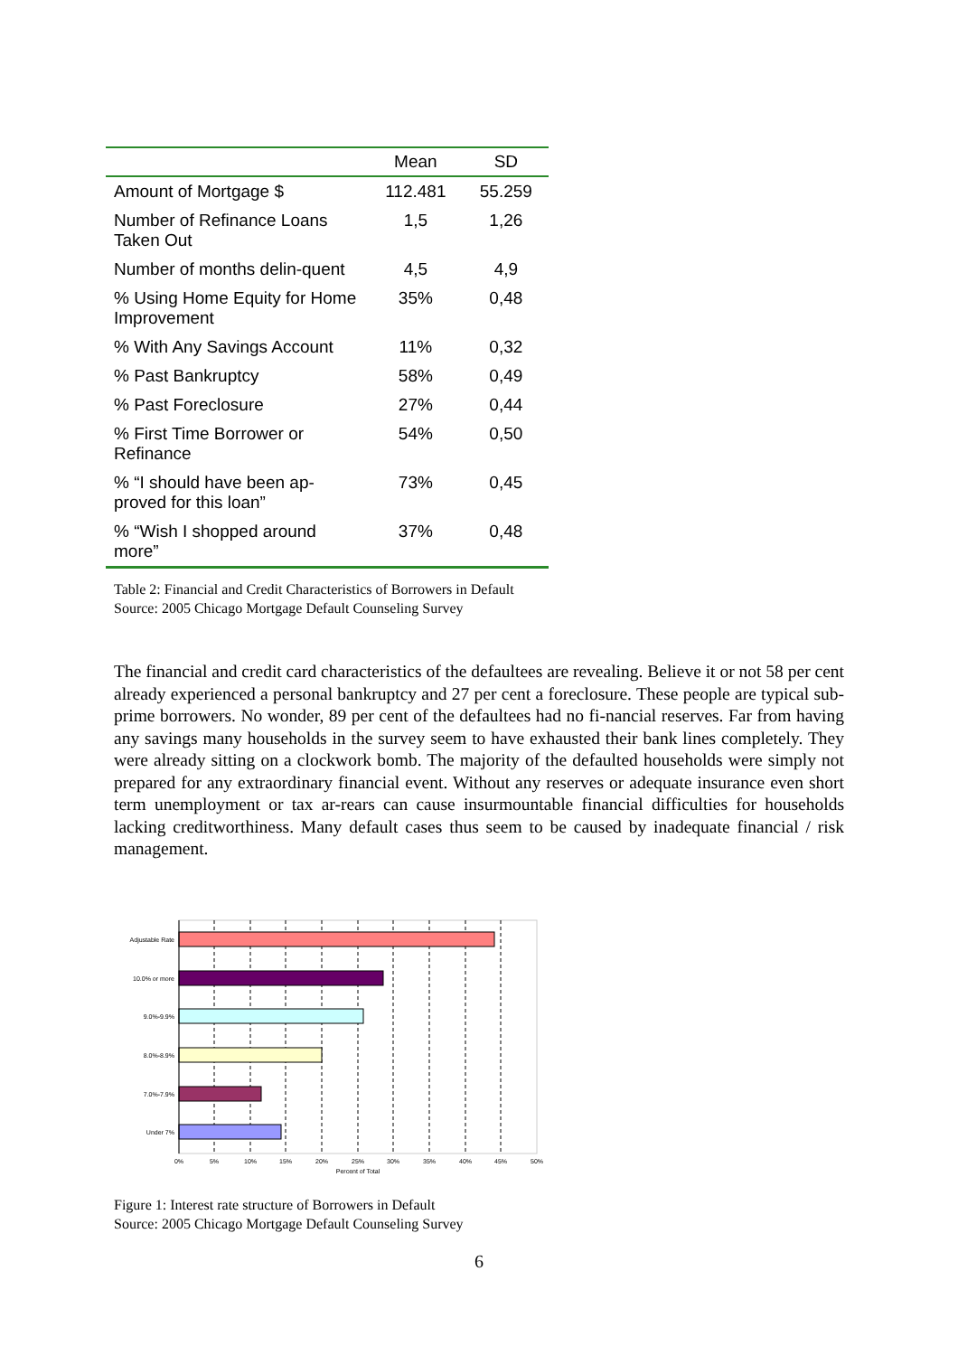| | Mean | SD |
| --- | --- | --- |
| Amount of Mortgage $ | 112.481 | 55.259 |
| Number of Refinance Loans Taken Out | 1,5 | 1,26 |
| Number of months delin-quent | 4,5 | 4,9 |
| % Using Home Equity for Home Improvement | 35% | 0,48 |
| % With Any Savings Account | 11% | 0,32 |
| % Past Bankruptcy | 58% | 0,49 |
| % Past Foreclosure | 27% | 0,44 |
| % First Time Borrower or Refinance | 54% | 0,50 |
| % “I should have been ap-proved for this loan” | 73% | 0,45 |
| % “Wish I shopped around more” | 37% | 0,48 |
Table 2: Financial and Credit Characteristics of Borrowers in Default
Source: 2005 Chicago Mortgage Default Counseling Survey
The financial and credit card characteristics of the defaultees are revealing. Believe it or not 58 per cent already experienced a personal bankruptcy and 27 per cent a foreclosure. These people are typical sub-prime borrowers. No wonder, 89 per cent of the defaultees had no fi-nancial reserves. Far from having any savings many households in the survey seem to have exhausted their bank lines completely. They were already sitting on a clockwork bomb. The majority of the defaulted households were simply not prepared for any extraordinary financial event. Without any reserves or adequate insurance even short term unemployment or tax ar-rears can cause insurmountable financial difficulties for households lacking creditworthiness. Many default cases thus seem to be caused by inadequate financial / risk management.
Adjustable Rate
10.0% or more
9.0%-9.9%
8.0%-8.9%
7.0%-7.9%
Under 7%
0%
5%
10%
15%
20%
25%
30%
35%
40%
45%
50%
Percent of Total
Figure 1: Interest rate structure of Borrowers in Default
Source: 2005 Chicago Mortgage Default Counseling Survey
6